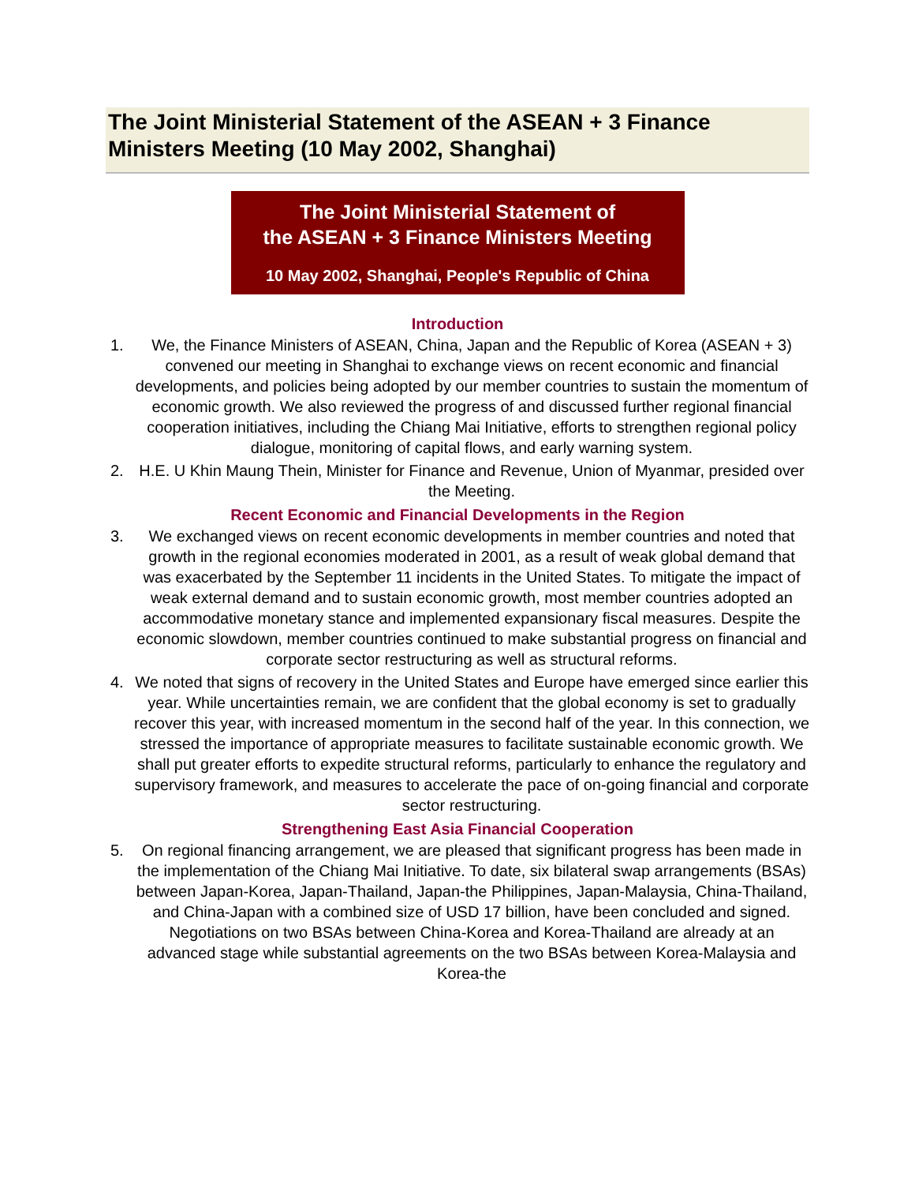The Joint Ministerial Statement of the ASEAN + 3 Finance Ministers Meeting (10 May 2002, Shanghai)
The Joint Ministerial Statement of
the ASEAN + 3 Finance Ministers Meeting
10 May 2002, Shanghai, People's Republic of China
Introduction
1. We, the Finance Ministers of ASEAN, China, Japan and the Republic of Korea (ASEAN + 3) convened our meeting in Shanghai to exchange views on recent economic and financial developments, and policies being adopted by our member countries to sustain the momentum of economic growth. We also reviewed the progress of and discussed further regional financial cooperation initiatives, including the Chiang Mai Initiative, efforts to strengthen regional policy dialogue, monitoring of capital flows, and early warning system.
2. H.E. U Khin Maung Thein, Minister for Finance and Revenue, Union of Myanmar, presided over the Meeting.
Recent Economic and Financial Developments in the Region
3. We exchanged views on recent economic developments in member countries and noted that growth in the regional economies moderated in 2001, as a result of weak global demand that was exacerbated by the September 11 incidents in the United States. To mitigate the impact of weak external demand and to sustain economic growth, most member countries adopted an accommodative monetary stance and implemented expansionary fiscal measures. Despite the economic slowdown, member countries continued to make substantial progress on financial and corporate sector restructuring as well as structural reforms.
4. We noted that signs of recovery in the United States and Europe have emerged since earlier this year. While uncertainties remain, we are confident that the global economy is set to gradually recover this year, with increased momentum in the second half of the year. In this connection, we stressed the importance of appropriate measures to facilitate sustainable economic growth. We shall put greater efforts to expedite structural reforms, particularly to enhance the regulatory and supervisory framework, and measures to accelerate the pace of on-going financial and corporate sector restructuring.
Strengthening East Asia Financial Cooperation
5. On regional financing arrangement, we are pleased that significant progress has been made in the implementation of the Chiang Mai Initiative. To date, six bilateral swap arrangements (BSAs) between Japan-Korea, Japan-Thailand, Japan-the Philippines, Japan-Malaysia, China-Thailand, and China-Japan with a combined size of USD 17 billion, have been concluded and signed. Negotiations on two BSAs between China-Korea and Korea-Thailand are already at an advanced stage while substantial agreements on the two BSAs between Korea-Malaysia and Korea-the